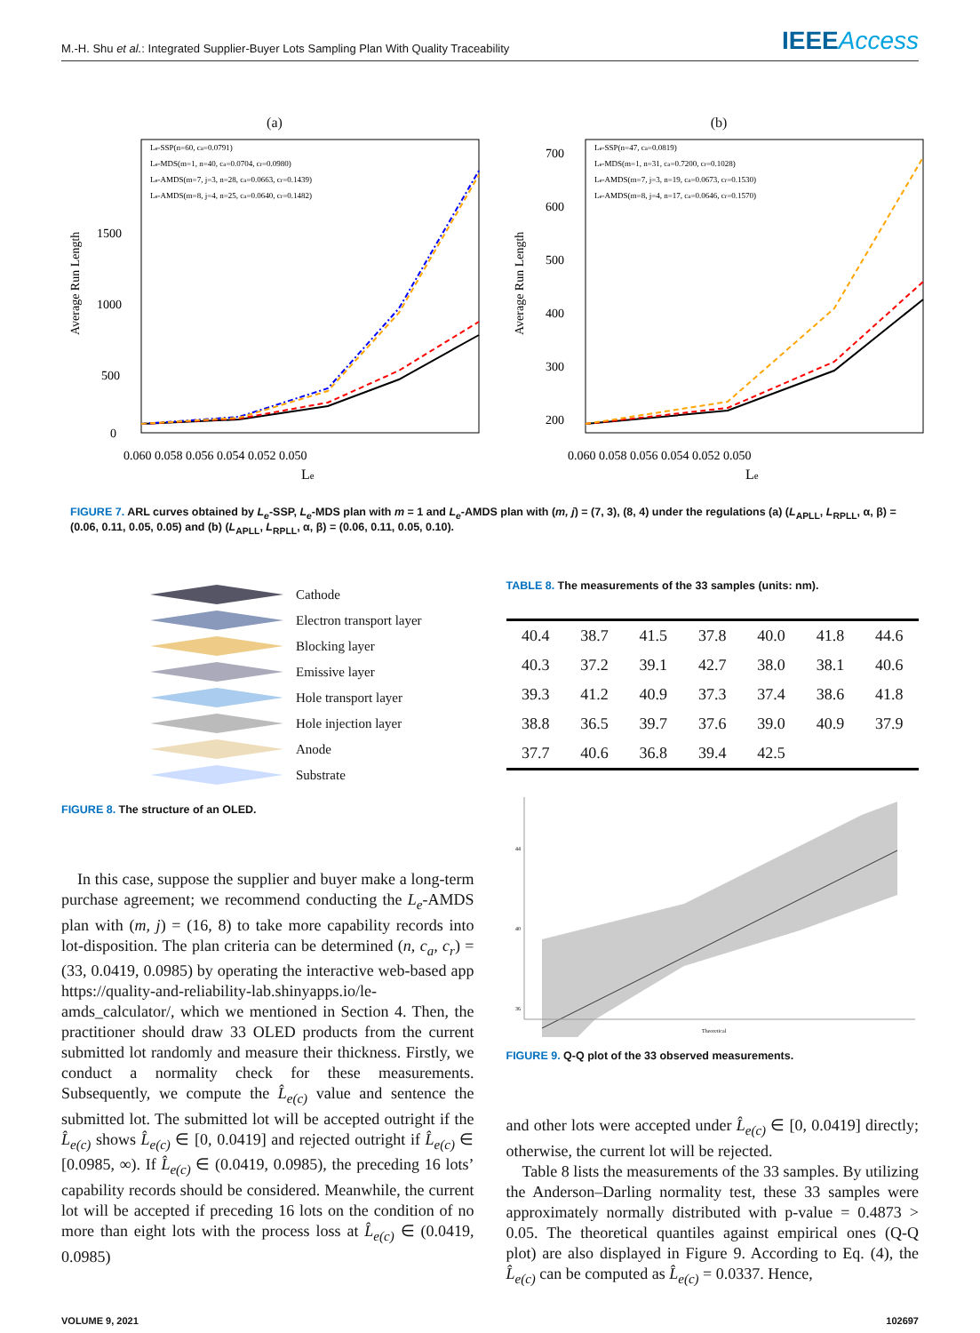M.-H. Shu et al.: Integrated Supplier-Buyer Lots Sampling Plan With Quality Traceability IEEEAccess
(a)
Average Run Length
1500
1000
500
0
0.060 0.058 0.056 0.054 0.052 0.050
Le
Le-SSP(n=60, ca=0.0791)
Le-MDS(m=1, n=40, ca=0.0704, cr=0.0980)
Le-AMDS(m=7, j=3, n=28, ca=0.0663, cr=0.1439)
Le-AMDS(m=8, j=4, n=25, ca=0.0640, cr=0.1482)
(b)
Average Run Length
700
600
500
400
300
200
0.060 0.058 0.056 0.054 0.052 0.050
Le
Le-SSP(n=47, ca=0.0819)
Le-MDS(m=1, n=31, ca=0.7200, cr=0.1028)
Le-AMDS(m=7, j=3, n=19, ca=0.0673, cr=0.1530)
Le-AMDS(m=8, j=4, n=17, ca=0.0646, cr=0.1570)
FIGURE 7. ARL curves obtained by L<sub>e</sub>-SSP, L<sub>e</sub>-MDS plan with m = 1 and L<sub>e</sub>-AMDS plan with (m, j) = (7, 3), (8, 4) under the regulations (a) (L<sub>APLL</sub>, L<sub>RPLL</sub>, α, β) = (0.06, 0.11, 0.05, 0.05) and (b) (L<sub>APLL</sub>, L<sub>RPLL</sub>, α, β) = (0.06, 0.11, 0.05, 0.10).
Cathode
Electron transport layer
Blocking layer
Emissive layer
Hole transport layer
Hole injection layer
Anode
Substrate
FIGURE 8. The structure of an OLED.
 In this case, suppose the supplier and buyer make a long-term purchase agreement; we recommend conducting the L<sub>e</sub>-AMDS plan with (m, j) = (16, 8) to take more capability records into lot-disposition. The plan criteria can be determined (n, c<sub>a</sub>, c<sub>r</sub>) = (33, 0.0419, 0.0985) by operating the interactive web-based app https://quality-and-reliability-lab.shinyapps.io/le-amds_calculator/, which we mentioned in Section 4. Then, the practitioner should draw 33 OLED products from the current submitted lot randomly and measure their thickness. Firstly, we conduct a normality check for these measurements. Subsequently, we compute the L̂<sub>e(c)</sub> value and sentence the submitted lot. The submitted lot will be accepted outright if the L̂<sub>e(c)</sub> shows L̂<sub>e(c)</sub> ∈ [0, 0.0419] and rejected outright if L̂<sub>e(c)</sub> ∈ [0.0985, ∞). If L̂<sub>e(c)</sub> ∈ (0.0419, 0.0985), the preceding 16 lots’ capability records should be considered. Meanwhile, the current lot will be accepted if preceding 16 lots on the condition of no more than eight lots with the process loss at L̂<sub>e(c)</sub> ∈ (0.0419, 0.0985)
TABLE 8. The measurements of the 33 samples (units: nm).
| 40.4 | 38.7 | 41.5 | 37.8 | 40.0 | 41.8 | 44.6 |
| 40.3 | 37.2 | 39.1 | 42.7 | 38.0 | 38.1 | 40.6 |
| 39.3 | 41.2 | 40.9 | 37.3 | 37.4 | 38.6 | 41.8 |
| 38.8 | 36.5 | 39.7 | 37.6 | 39.0 | 40.9 | 37.9 |
| 37.7 | 40.6 | 36.8 | 39.4 | 42.5 | | |
44
40
36
Theoretical
FIGURE 9. Q-Q plot of the 33 observed measurements.
and other lots were accepted under L̂<sub>e(c)</sub> ∈ [0, 0.0419] directly; otherwise, the current lot will be rejected.
 Table 8 lists the measurements of the 33 samples. By utilizing the Anderson–Darling normality test, these 33 samples were approximately normally distributed with p-value = 0.4873 > 0.05. The theoretical quantiles against empirical ones (Q-Q plot) are also displayed in Figure 9. According to Eq. (4), the L̂<sub>e(c)</sub> can be computed as L̂<sub>e(c)</sub> = 0.0337. Hence,
VOLUME 9, 2021 102697